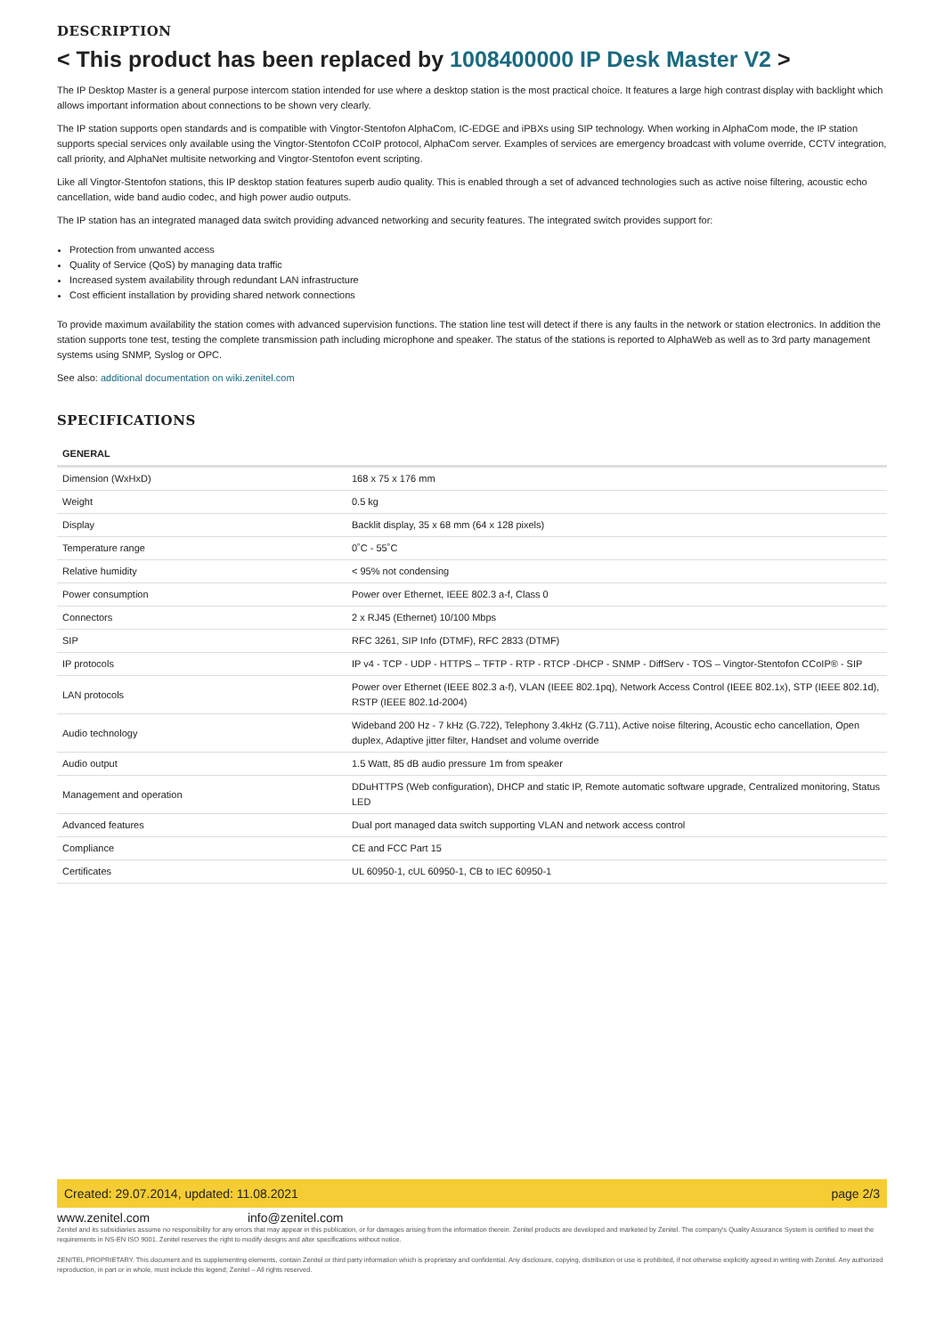DESCRIPTION
< This product has been replaced by 1008400000 IP Desk Master V2 >
The IP Desktop Master is a general purpose intercom station intended for use where a desktop station is the most practical choice. It features a large high contrast display with backlight which allows important information about connections to be shown very clearly.
The IP station supports open standards and is compatible with Vingtor-Stentofon AlphaCom, IC-EDGE and iPBXs using SIP technology. When working in AlphaCom mode, the IP station supports special services only available using the Vingtor-Stentofon CCoIP protocol, AlphaCom server. Examples of services are emergency broadcast with volume override, CCTV integration, call priority, and AlphaNet multisite networking and Vingtor-Stentofon event scripting.
Like all Vingtor-Stentofon stations, this IP desktop station features superb audio quality. This is enabled through a set of advanced technologies such as active noise filtering, acoustic echo cancellation, wide band audio codec, and high power audio outputs.
The IP station has an integrated managed data switch providing advanced networking and security features. The integrated switch provides support for:
Protection from unwanted access
Quality of Service (QoS) by managing data traffic
Increased system availability through redundant LAN infrastructure
Cost efficient installation by providing shared network connections
To provide maximum availability the station comes with advanced supervision functions. The station line test will detect if there is any faults in the network or station electronics. In addition the station supports tone test, testing the complete transmission path including microphone and speaker. The status of the stations is reported to AlphaWeb as well as to 3rd party management systems using SNMP, Syslog or OPC.
See also: additional documentation on wiki.zenitel.com
SPECIFICATIONS
| GENERAL | |
| Dimension (WxHxD) | 168 x 75 x 176 mm |
| Weight | 0.5 kg |
| Display | Backlit display, 35 x 68 mm (64 x 128 pixels) |
| Temperature range | 0˚C - 55˚C |
| Relative humidity | < 95% not condensing |
| Power consumption | Power over Ethernet, IEEE 802.3 a-f, Class 0 |
| Connectors | 2 x RJ45 (Ethernet) 10/100 Mbps |
| SIP | RFC 3261, SIP Info (DTMF), RFC 2833 (DTMF) |
| IP protocols | IP v4 - TCP - UDP - HTTPS – TFTP - RTP - RTCP -DHCP - SNMP - DiffServ - TOS – Vingtor-Stentofon CCoIP® - SIP |
| LAN protocols | Power over Ethernet (IEEE 802.3 a-f), VLAN (IEEE 802.1pq), Network Access Control (IEEE 802.1x), STP (IEEE 802.1d), RSTP (IEEE 802.1d-2004) |
| Audio technology | Wideband 200 Hz - 7 kHz (G.722), Telephony 3.4kHz (G.711), Active noise filtering, Acoustic echo cancellation, Open duplex, Adaptive jitter filter, Handset and volume override |
| Audio output | 1.5 Watt, 85 dB audio pressure 1m from speaker |
| Management and operation | DDuHTTPS (Web configuration), DHCP and static IP, Remote automatic software upgrade, Centralized monitoring, Status LED |
| Advanced features | Dual port managed data switch supporting VLAN and network access control |
| Compliance | CE and FCC Part 15 |
| Certificates | UL 60950-1, cUL 60950-1, CB to IEC 60950-1 |
Created: 29.07.2014, updated: 11.08.2021 page 2/3
www.zenitel.com info@zenitel.com
Zenitel and its subsidiaries assume no responsibility for any errors that may appear in this publication, or for damages arising from the information therein. Zenitel products are developed and marketed by Zenitel. The company's Quality Assurance System is certified to meet the requirements in NS-EN ISO 9001. Zenitel reserves the right to modify designs and alter specifications without notice.
ZENITEL PROPRIETARY. This document and its supplementing elements, contain Zenitel or third party information which is proprietary and confidential. Any disclosure, copying, distribution or use is prohibited, if not otherwise explicitly agreed in writing with Zenitel. Any authorized reproduction, in part or in whole, must include this legend; Zenitel – All rights reserved.